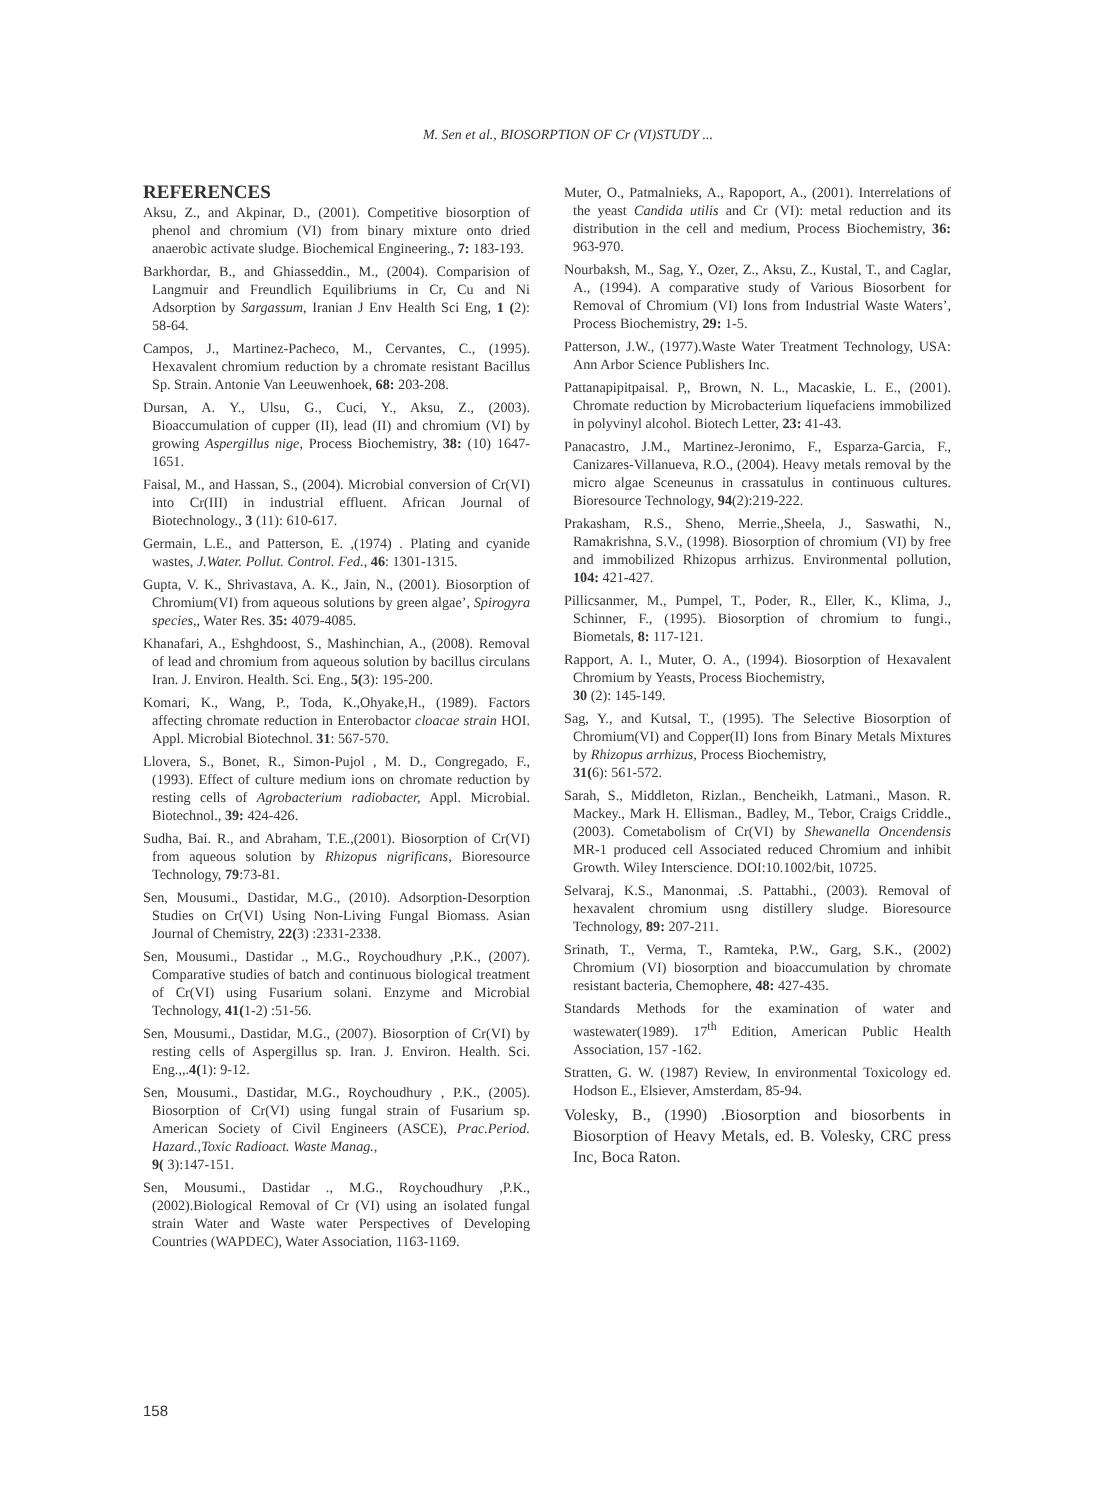M. Sen et al., BIOSORPTION OF Cr (VI)STUDY ...
REFERENCES
Aksu, Z., and Akpinar, D., (2001). Competitive biosorption of phenol and chromium (VI) from binary mixture onto dried anaerobic activate sludge. Biochemical Engineering., 7: 183-193.
Barkhordar, B., and Ghiasseddin., M., (2004). Comparision of Langmuir and Freundlich Equilibriums in Cr, Cu and Ni Adsorption by Sargassum, Iranian J Env Health Sci Eng, 1 (2): 58-64.
Campos, J., Martinez-Pacheco, M., Cervantes, C., (1995). Hexavalent chromium reduction by a chromate resistant Bacillus Sp. Strain. Antonie Van Leeuwenhoek, 68: 203-208.
Dursan, A. Y., Ulsu, G., Cuci, Y., Aksu, Z., (2003). Bioaccumulation of cupper (II), lead (II) and chromium (VI) by growing Aspergillus nige, Process Biochemistry, 38: (10) 1647-1651.
Faisal, M., and Hassan, S., (2004). Microbial conversion of Cr(VI) into Cr(III) in industrial effluent. African Journal of Biotechnology., 3 (11): 610-617.
Germain, L.E., and Patterson, E. ,(1974) . Plating and cyanide wastes, J.Water. Pollut. Control. Fed., 46: 1301-1315.
Gupta, V. K., Shrivastava, A. K., Jain, N., (2001). Biosorption of Chromium(VI) from aqueous solutions by green algae’, Spirogyra species,, Water Res. 35: 4079-4085.
Khanafari, A., Eshghdoost, S., Mashinchian, A., (2008). Removal of lead and chromium from aqueous solution by bacillus circulans Iran. J. Environ. Health. Sci. Eng., 5(3): 195-200.
Komari, K., Wang, P., Toda, K.,Ohyake,H., (1989). Factors affecting chromate reduction in Enterobactor cloacae strain HOI. Appl. Microbial Biotechnol. 31: 567-570.
Llovera, S., Bonet, R., Simon-Pujol , M. D., Congregado, F., (1993). Effect of culture medium ions on chromate reduction by resting cells of Agrobacterium radiobacter, Appl. Microbial. Biotechnol., 39: 424-426.
Sudha, Bai. R., and Abraham, T.E.,(2001). Biosorption of Cr(VI) from aqueous solution by Rhizopus nigrificans, Bioresource Technology, 79:73-81.
Sen, Mousumi., Dastidar, M.G., (2010). Adsorption-Desorption Studies on Cr(VI) Using Non-Living Fungal Biomass. Asian Journal of Chemistry, 22(3) :2331-2338.
Sen, Mousumi., Dastidar ., M.G., Roychoudhury ,P.K., (2007). Comparative studies of batch and continuous biological treatment of Cr(VI) using Fusarium solani. Enzyme and Microbial Technology, 41(1-2) :51-56.
Sen, Mousumi., Dastidar, M.G., (2007). Biosorption of Cr(VI) by resting cells of Aspergillus sp. Iran. J. Environ. Health. Sci. Eng.,,.4(1): 9-12.
Sen, Mousumi., Dastidar, M.G., Roychoudhury , P.K., (2005). Biosorption of Cr(VI) using fungal strain of Fusarium sp. American Society of Civil Engineers (ASCE), Prac.Period. Hazard.,Toxic Radioact. Waste Manag.,
9( 3):147-151.
Sen, Mousumi., Dastidar ., M.G., Roychoudhury ,P.K., (2002).Biological Removal of Cr (VI) using an isolated fungal strain Water and Waste water Perspectives of Developing Countries (WAPDEC), Water Association, 1163-1169.
Muter, O., Patmalnieks, A., Rapoport, A., (2001). Interrelations of the yeast Candida utilis and Cr (VI): metal reduction and its distribution in the cell and medium, Process Biochemistry, 36: 963-970.
Nourbaksh, M., Sag, Y., Ozer, Z., Aksu, Z., Kustal, T., and Caglar, A., (1994). A comparative study of Various Biosorbent for Removal of Chromium (VI) Ions from Industrial Waste Waters’, Process Biochemistry, 29: 1-5.
Patterson, J.W., (1977).Waste Water Treatment Technology, USA: Ann Arbor Science Publishers Inc.
Pattanapipitpaisal. P,, Brown, N. L., Macaskie, L. E., (2001). Chromate reduction by Microbacterium liquefaciens immobilized in polyvinyl alcohol. Biotech Letter, 23: 41-43.
Panacastro, J.M., Martinez-Jeronimo, F., Esparza-Garcia, F., Canizares-Villanueva, R.O., (2004). Heavy metals removal by the micro algae Sceneunus in crassatulus in continuous cultures. Bioresource Technology, 94(2):219-222.
Prakasham, R.S., Sheno, Merrie.,Sheela, J., Saswathi, N., Ramakrishna, S.V., (1998). Biosorption of chromium (VI) by free and immobilized Rhizopus arrhizus. Environmental pollution, 104: 421-427.
Pillicsanmer, M., Pumpel, T., Poder, R., Eller, K., Klima, J., Schinner, F., (1995). Biosorption of chromium to fungi., Biometals, 8: 117-121.
Rapport, A. I., Muter, O. A., (1994). Biosorption of Hexavalent Chromium by Yeasts, Process Biochemistry,
30 (2): 145-149.
Sag, Y., and Kutsal, T., (1995). The Selective Biosorption of Chromium(VI) and Copper(II) Ions from Binary Metals Mixtures by Rhizopus arrhizus, Process Biochemistry,
31(6): 561-572.
Sarah, S., Middleton, Rizlan., Bencheikh, Latmani., Mason. R. Mackey., Mark H. Ellisman., Badley, M., Tebor, Craigs Criddle., (2003). Cometabolism of Cr(VI) by Shewanella Oncendensis MR-1 produced cell Associated reduced Chromium and inhibit Growth. Wiley Interscience. DOI:10.1002/bit, 10725.
Selvaraj, K.S., Manonmai, .S. Pattabhi., (2003). Removal of hexavalent chromium usng distillery sludge. Bioresource Technology, 89: 207-211.
Srinath, T., Verma, T., Ramteka, P.W., Garg, S.K., (2002) Chromium (VI) biosorption and bioaccumulation by chromate resistant bacteria, Chemophere, 48: 427-435.
Standards Methods for the examination of water and wastewater(1989). 17<sup>th</sup> Edition, American Public Health Association, 157 -162.
Stratten, G. W. (1987) Review, In environmental Toxicology ed. Hodson E., Elsiever, Amsterdam, 85-94.
Volesky, B., (1990) .Biosorption and biosorbents in Biosorption of Heavy Metals, ed. B. Volesky, CRC press Inc, Boca Raton.
158